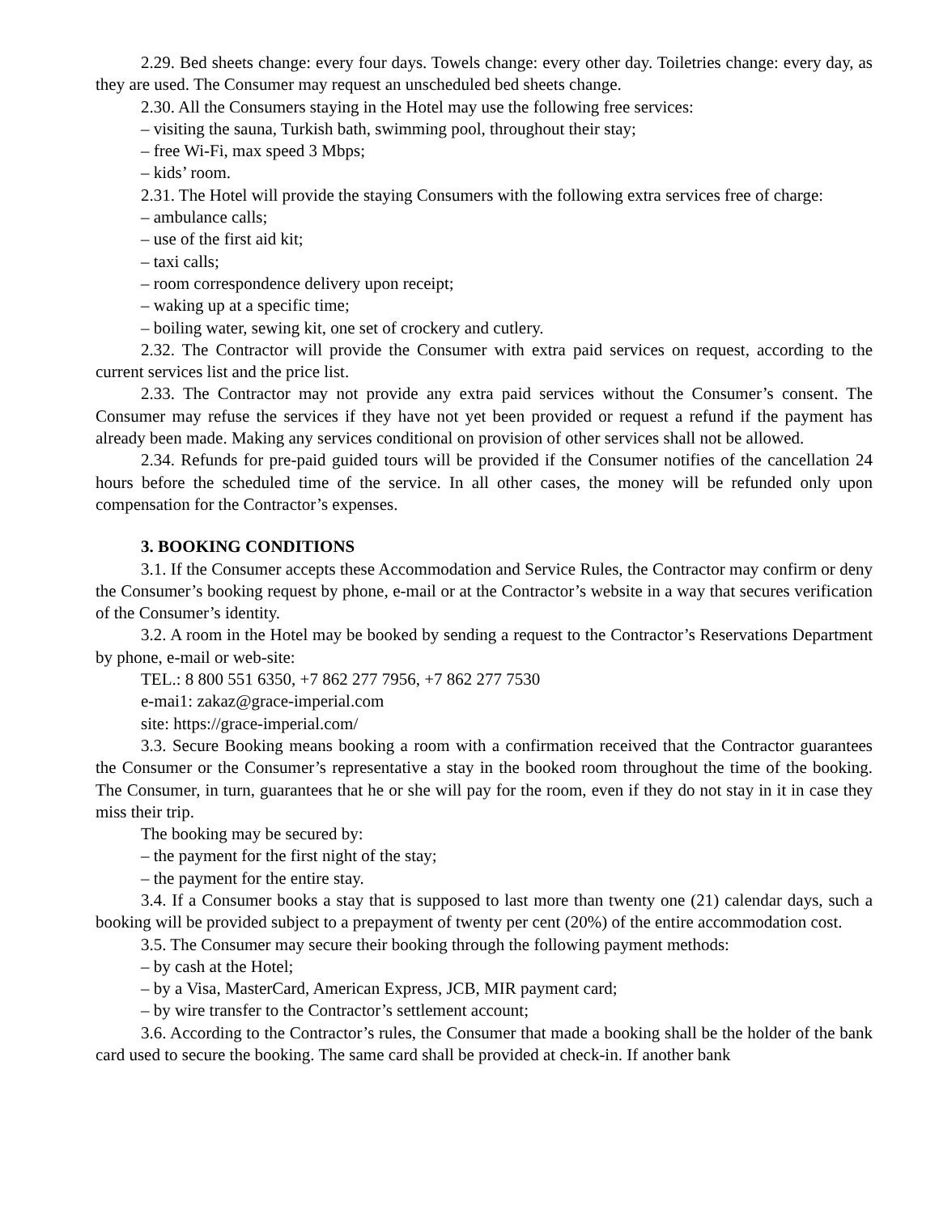2.29. Bed sheets change: every four days. Towels change: every other day. Toiletries change: every day, as they are used. The Consumer may request an unscheduled bed sheets change.
2.30. All the Consumers staying in the Hotel may use the following free services:
– visiting the sauna, Turkish bath, swimming pool, throughout their stay;
– free Wi-Fi, max speed 3 Mbps;
– kids’ room.
2.31. The Hotel will provide the staying Consumers with the following extra services free of charge:
– ambulance calls;
– use of the first aid kit;
– taxi calls;
– room correspondence delivery upon receipt;
– waking up at a specific time;
– boiling water, sewing kit, one set of crockery and cutlery.
2.32. The Contractor will provide the Consumer with extra paid services on request, according to the current services list and the price list.
2.33. The Contractor may not provide any extra paid services without the Consumer’s consent. The Consumer may refuse the services if they have not yet been provided or request a refund if the payment has already been made. Making any services conditional on provision of other services shall not be allowed.
2.34. Refunds for pre-paid guided tours will be provided if the Consumer notifies of the cancellation 24 hours before the scheduled time of the service. In all other cases, the money will be refunded only upon compensation for the Contractor’s expenses.
3. BOOKING CONDITIONS
3.1. If the Consumer accepts these Accommodation and Service Rules, the Contractor may confirm or deny the Consumer’s booking request by phone, e-mail or at the Contractor’s website in a way that secures verification of the Consumer’s identity.
3.2. A room in the Hotel may be booked by sending a request to the Contractor’s Reservations Department by phone, e-mail or web-site:
TEL.: 8 800 551 6350, +7 862 277 7956, +7 862 277 7530
e-mai1: zakaz@grace-imperial.com
site: https://grace-imperial.com/
3.3. Secure Booking means booking a room with a confirmation received that the Contractor guarantees the Consumer or the Consumer’s representative a stay in the booked room throughout the time of the booking. The Consumer, in turn, guarantees that he or she will pay for the room, even if they do not stay in it in case they miss their trip.
The booking may be secured by:
– the payment for the first night of the stay;
– the payment for the entire stay.
3.4. If a Consumer books a stay that is supposed to last more than twenty one (21) calendar days, such a booking will be provided subject to a prepayment of twenty per cent (20%) of the entire accommodation cost.
3.5. The Consumer may secure their booking through the following payment methods:
– by cash at the Hotel;
– by a Visa, MasterCard, American Express, JCB, MIR payment card;
– by wire transfer to the Contractor’s settlement account;
3.6. According to the Contractor’s rules, the Consumer that made a booking shall be the holder of the bank card used to secure the booking. The same card shall be provided at check-in. If another bank